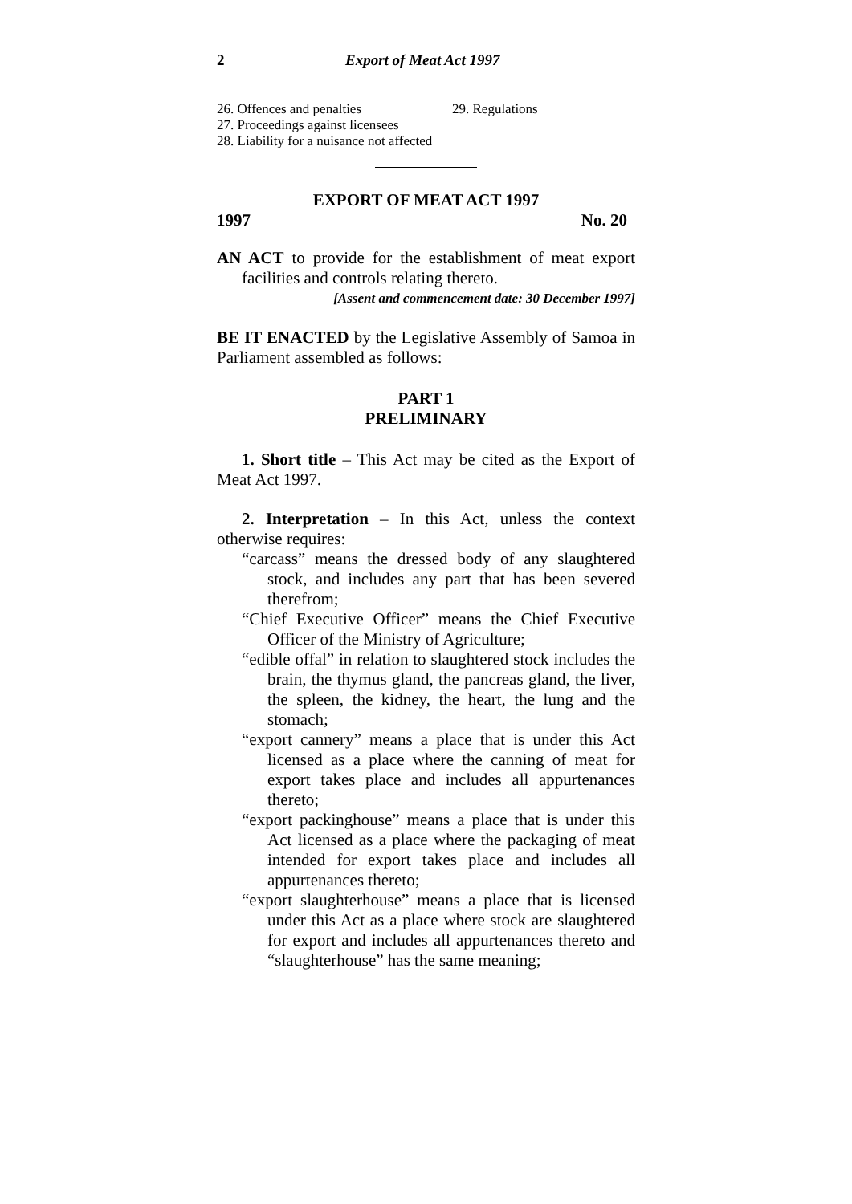2 Export of Meat Act 1997
26. Offences and penalties
27. Proceedings against licensees
28. Liability for a nuisance not affected
29. Regulations
EXPORT OF MEAT ACT 1997
1997 No. 20
AN ACT to provide for the establishment of meat export facilities and controls relating thereto.
[Assent and commencement date: 30 December 1997]
BE IT ENACTED by the Legislative Assembly of Samoa in Parliament assembled as follows:
PART 1
PRELIMINARY
1. Short title – This Act may be cited as the Export of Meat Act 1997.
2. Interpretation – In this Act, unless the context otherwise requires:
“carcass” means the dressed body of any slaughtered stock, and includes any part that has been severed therefrom;
“Chief Executive Officer” means the Chief Executive Officer of the Ministry of Agriculture;
“edible offal” in relation to slaughtered stock includes the brain, the thymus gland, the pancreas gland, the liver, the spleen, the kidney, the heart, the lung and the stomach;
“export cannery” means a place that is under this Act licensed as a place where the canning of meat for export takes place and includes all appurtenances thereto;
“export packinghouse” means a place that is under this Act licensed as a place where the packaging of meat intended for export takes place and includes all appurtenances thereto;
“export slaughterhouse” means a place that is licensed under this Act as a place where stock are slaughtered for export and includes all appurtenances thereto and “slaughterhouse” has the same meaning;